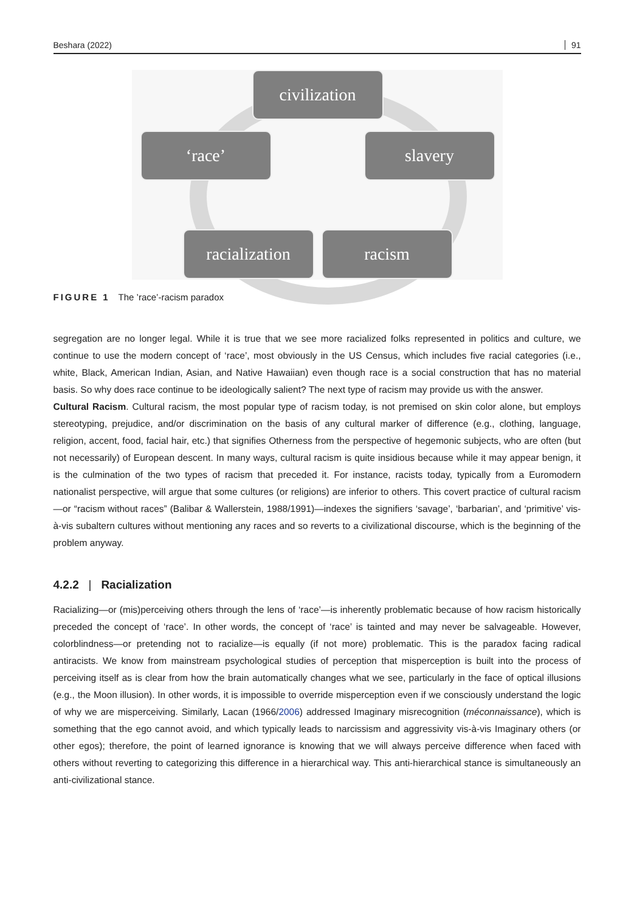Beshara (2022) 91
civilization
‘race’ slavery
racialization
racism
FIGURE 1 The ’race’-racism paradox
segregation are no longer legal. While it is true that we see more racialized folks represented in politics and culture, we continue to use the modern concept of ‘race’, most obviously in the US Census, which includes five racial categories (i.e., white, Black, American Indian, Asian, and Native Hawaiian) even though race is a social construction that has no material basis. So why does race continue to be ideologically salient? The next type of racism may provide us with the answer.
Cultural Racism. Cultural racism, the most popular type of racism today, is not premised on skin color alone, but employs stereotyping, prejudice, and/or discrimination on the basis of any cultural marker of difference (e.g., clothing, language, religion, accent, food, facial hair, etc.) that signifies Otherness from the perspective of hegemonic subjects, who are often (but not necessarily) of European descent. In many ways, cultural racism is quite insidious because while it may appear benign, it is the culmination of the two types of racism that preceded it. For instance, racists today, typically from a Euromodern nationalist perspective, will argue that some cultures (or religions) are inferior to others. This covert practice of cultural racism—or “racism without races” (Balibar & Wallerstein, 1988/1991)—indexes the signifiers ‘savage’, ‘barbarian’, and ‘primitive’ vis-à-vis subaltern cultures without mentioning any races and so reverts to a civilizational discourse, which is the beginning of the problem anyway.
4.2.2 | Racialization
Racializing—or (mis)perceiving others through the lens of ‘race’—is inherently problematic because of how racism historically preceded the concept of ‘race’. In other words, the concept of ‘race’ is tainted and may never be salvageable. However, colorblindness—or pretending not to racialize—is equally (if not more) problematic. This is the paradox facing radical antiracists. We know from mainstream psychological studies of perception that misperception is built into the process of perceiving itself as is clear from how the brain automatically changes what we see, particularly in the face of optical illusions (e.g., the Moon illusion). In other words, it is impossible to override misperception even if we consciously understand the logic of why we are misperceiving. Similarly, Lacan (1966/2006) addressed Imaginary misrecognition (méconnaissance), which is something that the ego cannot avoid, and which typically leads to narcissism and aggressivity vis-à-vis Imaginary others (or other egos); therefore, the point of learned ignorance is knowing that we will always perceive difference when faced with others without reverting to categorizing this difference in a hierarchical way. This anti-hierarchical stance is simultaneously an anti-civilizational stance.